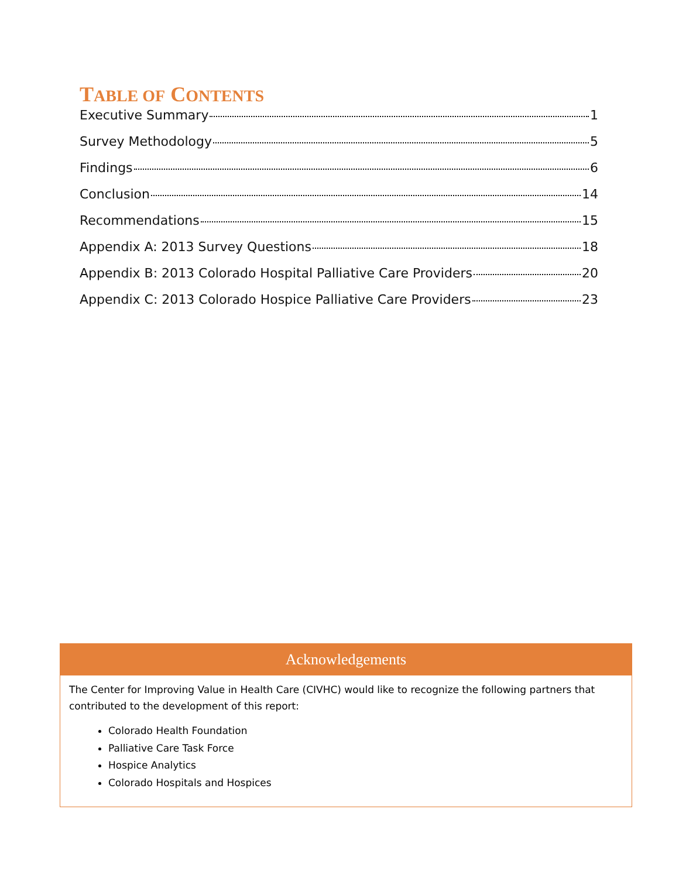TABLE OF CONTENTS
Executive Summary 1
Survey Methodology 5
Findings 6
Conclusion 14
Recommendations 15
Appendix A: 2013 Survey Questions 18
Appendix B: 2013 Colorado Hospital Palliative Care Providers 20
Appendix C: 2013 Colorado Hospice Palliative Care Providers 23
Acknowledgements
The Center for Improving Value in Health Care (CIVHC) would like to recognize the following partners that contributed to the development of this report:
Colorado Health Foundation
Palliative Care Task Force
Hospice Analytics
Colorado Hospitals and Hospices